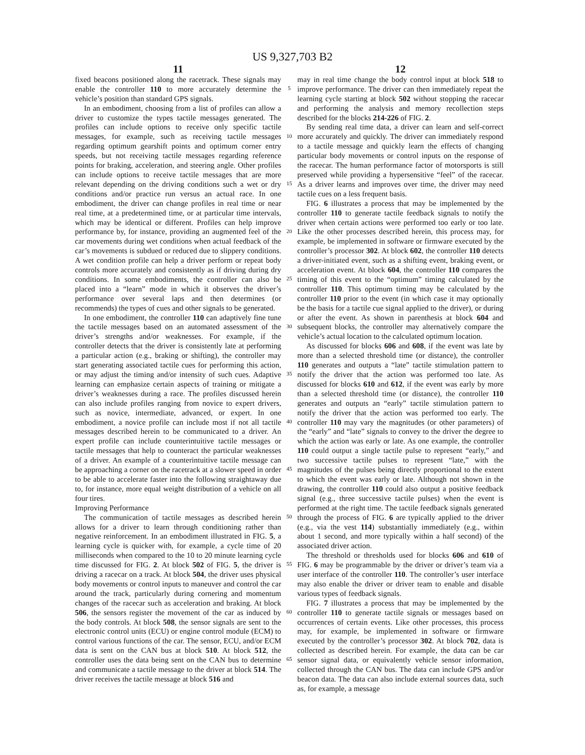US 9,327,703 B2
11
fixed beacons positioned along the racetrack. These signals may enable the controller 110 to more accurately determine the vehicle’s position than standard GPS signals.
In an embodiment, choosing from a list of profiles can allow a driver to customize the types tactile messages generated. The profiles can include options to receive only specific tactile messages, for example, such as receiving tactile messages regarding optimum gearshift points and optimum corner entry speeds, but not receiving tactile messages regarding reference points for braking, acceleration, and steering angle. Other profiles can include options to receive tactile messages that are more relevant depending on the driving conditions such a wet or dry conditions and/or practice run versus an actual race. In one embodiment, the driver can change profiles in real time or near real time, at a predetermined time, or at particular time intervals, which may be identical or different. Profiles can help improve performance by, for instance, providing an augmented feel of the car movements during wet conditions when actual feedback of the car’s movements is subdued or reduced due to slippery conditions. A wet condition profile can help a driver perform or repeat body controls more accurately and consistently as if driving during dry conditions. In some embodiments, the controller can also be placed into a “learn” mode in which it observes the driver’s performance over several laps and then determines (or recommends) the types of cues and other signals to be generated.
In one embodiment, the controller 110 can adaptively fine tune the tactile messages based on an automated assessment of the driver’s strengths and/or weaknesses. For example, if the controller detects that the driver is consistently late at performing a particular action (e.g., braking or shifting), the controller may start generating associated tactile cues for performing this action, or may adjust the timing and/or intensity of such cues. Adaptive learning can emphasize certain aspects of training or mitigate a driver’s weaknesses during a race. The profiles discussed herein can also include profiles ranging from novice to expert drivers, such as novice, intermediate, advanced, or expert. In one embodiment, a novice profile can include most if not all tactile messages described herein to be communicated to a driver. An expert profile can include counterintuitive tactile messages or tactile messages that help to counteract the particular weaknesses of a driver. An example of a counterintuitive tactile message can be approaching a corner on the racetrack at a slower speed in order to be able to accelerate faster into the following straightaway due to, for instance, more equal weight distribution of a vehicle on all four tires.
Improving Performance
The communication of tactile messages as described herein allows for a driver to learn through conditioning rather than negative reinforcement. In an embodiment illustrated in FIG. 5, a learning cycle is quicker with, for example, a cycle time of 20 milliseconds when compared to the 10 to 20 minute learning cycle time discussed for FIG. 2. At block 502 of FIG. 5, the driver is driving a racecar on a track. At block 504, the driver uses physical body movements or control inputs to maneuver and control the car around the track, particularly during cornering and momentum changes of the racecar such as acceleration and braking. At block 506, the sensors register the movement of the car as induced by the body controls. At block 508, the sensor signals are sent to the electronic control units (ECU) or engine control module (ECM) to control various functions of the car. The sensor, ECU, and/or ECM data is sent on the CAN bus at block 510. At block 512, the controller uses the data being sent on the CAN bus to determine and communicate a tactile message to the driver at block 514. The driver receives the tactile message at block 516 and
5
10
15
20
25
30
35
40
45
50
55
60
65
12
may in real time change the body control input at block 518 to improve performance. The driver can then immediately repeat the learning cycle starting at block 502 without stopping the racecar and performing the analysis and memory recollection steps described for the blocks 214-226 of FIG. 2.
By sending real time data, a driver can learn and self-correct more accurately and quickly. The driver can immediately respond to a tactile message and quickly learn the effects of changing particular body movements or control inputs on the response of the racecar. The human performance factor of motorsports is still preserved while providing a hypersensitive “feel” of the racecar. As a driver learns and improves over time, the driver may need tactile cues on a less frequent basis.
FIG. 6 illustrates a process that may be implemented by the controller 110 to generate tactile feedback signals to notify the driver when certain actions were performed too early or too late. Like the other processes described herein, this process may, for example, be implemented in software or firmware executed by the controller’s processor 302. At block 602, the controller 110 detects a driver-initiated event, such as a shifting event, braking event, or acceleration event. At block 604, the controller 110 compares the timing of this event to the “optimum” timing calculated by the controller 110. This optimum timing may be calculated by the controller 110 prior to the event (in which case it may optionally be the basis for a tactile cue signal applied to the driver), or during or after the event. As shown in parenthesis at block 604 and subsequent blocks, the controller may alternatively compare the vehicle’s actual location to the calculated optimum location.
As discussed for blocks 606 and 608, if the event was late by more than a selected threshold time (or distance), the controller 110 generates and outputs a “late” tactile stimulation pattern to notify the driver that the action was performed too late. As discussed for blocks 610 and 612, if the event was early by more than a selected threshold time (or distance), the controller 110 generates and outputs an “early” tactile stimulation pattern to notify the driver that the action was performed too early. The controller 110 may vary the magnitudes (or other parameters) of the “early” and “late” signals to convey to the driver the degree to which the action was early or late. As one example, the controller 110 could output a single tactile pulse to represent “early,” and two successive tactile pulses to represent “late,” with the magnitudes of the pulses being directly proportional to the extent to which the event was early or late. Although not shown in the drawing, the controller 110 could also output a positive feedback signal (e.g., three successive tactile pulses) when the event is performed at the right time. The tactile feedback signals generated through the process of FIG. 6 are typically applied to the driver (e.g., via the vest 114) substantially immediately (e.g., within about 1 second, and more typically within a half second) of the associated driver action.
The threshold or thresholds used for blocks 606 and 610 of FIG. 6 may be programmable by the driver or driver’s team via a user interface of the controller 110. The controller’s user interface may also enable the driver or driver team to enable and disable various types of feedback signals.
FIG. 7 illustrates a process that may be implemented by the controller 110 to generate tactile signals or messages based on occurrences of certain events. Like other processes, this process may, for example, be implemented in software or firmware executed by the controller’s processor 302. At block 702, data is collected as described herein. For example, the data can be car sensor signal data, or equivalently vehicle sensor information, collected through the CAN bus. The data can include GPS and/or beacon data. The data can also include external sources data, such as, for example, a message